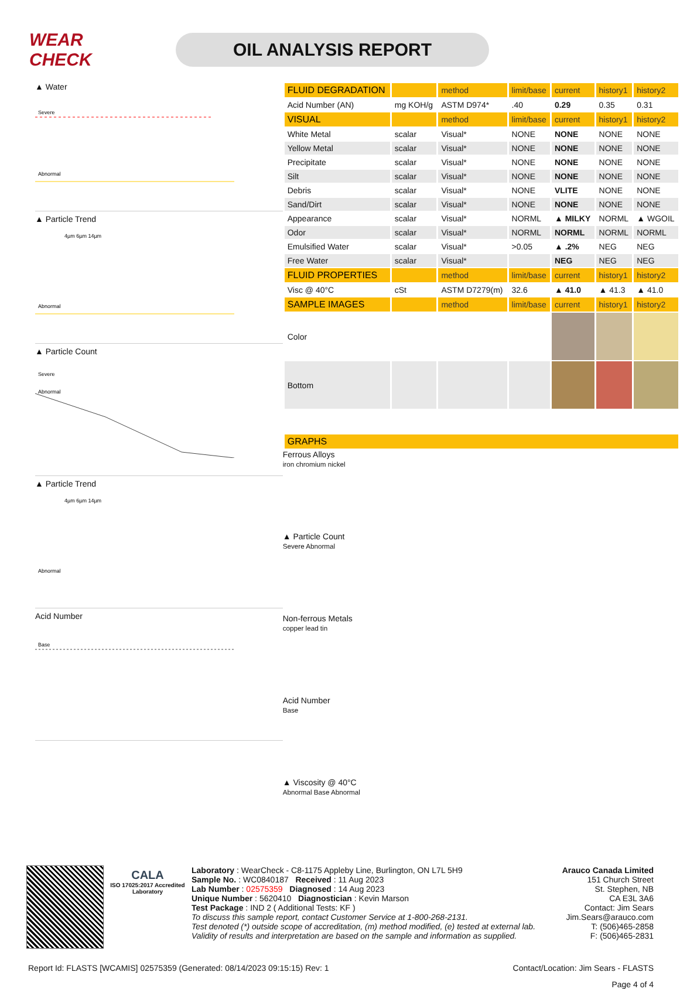WEAR CHECK
OIL ANALYSIS REPORT
▲ Water
Severe
Abnormal
▲ Particle Trend
4µm 6µm 14µm
Abnormal
▲ Particle Count
Severe
Abnormal
▲ Particle Trend
4µm 6µm 14µm
Abnormal
Acid Number
Base
| FLUID DEGRADATION | | method | limit/base | current | history1 | history2 |
| --- | --- | --- | --- | --- | --- | --- |
| Acid Number (AN) | mg KOH/g | ASTM D974* | .40 | 0.29 | 0.35 | 0.31 |
| VISUAL | | method | limit/base | current | history1 | history2 |
| White Metal | scalar | Visual* | NONE | NONE | NONE | NONE |
| Yellow Metal | scalar | Visual* | NONE | NONE | NONE | NONE |
| Precipitate | scalar | Visual* | NONE | NONE | NONE | NONE |
| Silt | scalar | Visual* | NONE | NONE | NONE | NONE |
| Debris | scalar | Visual* | NONE | VLITE | NONE | NONE |
| Sand/Dirt | scalar | Visual* | NONE | NONE | NONE | NONE |
| Appearance | scalar | Visual* | NORML | ▲ MILKY | NORML | ▲ WGOIL |
| Odor | scalar | Visual* | NORML | NORML | NORML | NORML |
| Emulsified Water | scalar | Visual* | >0.05 | ▲ .2% | NEG | NEG |
| Free Water | scalar | Visual* | | NEG | NEG | NEG |
| FLUID PROPERTIES | | method | limit/base | current | history1 | history2 |
| Visc @ 40°C | cSt | ASTM D7279(m) | 32.6 | ▲ 41.0 | ▲ 41.3 | ▲ 41.0 |
| SAMPLE IMAGES | | method | limit/base | current | history1 | history2 |
| Color | | | | | | |
| Bottom | | | | | | |
| GRAPHS |
| --- |
Ferrous Alloys
iron chromium nickel
▲ Particle Count
Severe Abnormal
Non-ferrous Metals
copper lead tin
Acid Number
Base
▲ Viscosity @ 40°C
Abnormal Base Abnormal
CALA
ISO 17025:2017 Accredited Laboratory
Laboratory : WearCheck - C8-1175 Appleby Line, Burlington, ON L7L 5H9
Sample No. : WC0840187 Received : 11 Aug 2023
Lab Number : 02575359 Diagnosed : 14 Aug 2023
Unique Number : 5620410 Diagnostician : Kevin Marson
Test Package : IND 2 ( Additional Tests: KF )
To discuss this sample report, contact Customer Service at 1-800-268-2131.
Test denoted (*) outside scope of accreditation, (m) method modified, (e) tested at external lab.
Validity of results and interpretation are based on the sample and information as supplied.
Arauco Canada Limited
151 Church Street
St. Stephen, NB
CA E3L 3A6
Contact: Jim Sears
Jim.Sears@arauco.com
T: (506)465-2858
F: (506)465-2831
Report Id: FLASTS [WCAMIS] 02575359 (Generated: 08/14/2023 09:15:15) Rev: 1 Contact/Location: Jim Sears - FLASTS
Page 4 of 4